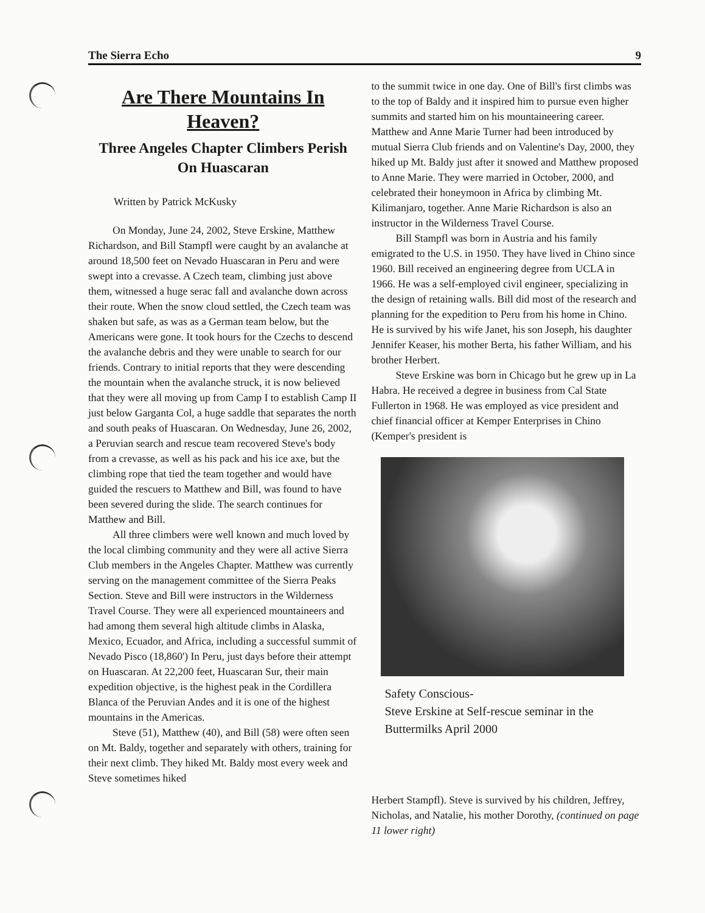The Sierra Echo 9
Are There Mountains In Heaven?
Three Angeles Chapter Climbers Perish On Huascaran
Written by Patrick McKusky
On Monday, June 24, 2002, Steve Erskine, Matthew Richardson, and Bill Stampfl were caught by an avalanche at around 18,500 feet on Nevado Huascaran in Peru and were swept into a crevasse. A Czech team, climbing just above them, witnessed a huge serac fall and avalanche down across their route. When the snow cloud settled, the Czech team was shaken but safe, as was as a German team below, but the Americans were gone. It took hours for the Czechs to descend the avalanche debris and they were unable to search for our friends. Contrary to initial reports that they were descending the mountain when the avalanche struck, it is now believed that they were all moving up from Camp I to establish Camp II just below Garganta Col, a huge saddle that separates the north and south peaks of Huascaran. On Wednesday, June 26, 2002, a Peruvian search and rescue team recovered Steve's body from a crevasse, as well as his pack and his ice axe, but the climbing rope that tied the team together and would have guided the rescuers to Matthew and Bill, was found to have been severed during the slide. The search continues for Matthew and Bill.
All three climbers were well known and much loved by the local climbing community and they were all active Sierra Club members in the Angeles Chapter. Matthew was currently serving on the management committee of the Sierra Peaks Section. Steve and Bill were instructors in the Wilderness Travel Course. They were all experienced mountaineers and had among them several high altitude climbs in Alaska, Mexico, Ecuador, and Africa, including a successful summit of Nevado Pisco (18,860') In Peru, just days before their attempt on Huascaran. At 22,200 feet, Huascaran Sur, their main expedition objective, is the highest peak in the Cordillera Blanca of the Peruvian Andes and it is one of the highest mountains in the Americas.
Steve (51), Matthew (40), and Bill (58) were often seen on Mt. Baldy, together and separately with others, training for their next climb. They hiked Mt. Baldy most every week and Steve sometimes hiked
to the summit twice in one day. One of Bill's first climbs was to the top of Baldy and it inspired him to pursue even higher summits and started him on his mountaineering career. Matthew and Anne Marie Turner had been introduced by mutual Sierra Club friends and on Valentine's Day, 2000, they hiked up Mt. Baldy just after it snowed and Matthew proposed to Anne Marie. They were married in October, 2000, and celebrated their honeymoon in Africa by climbing Mt. Kilimanjaro, together. Anne Marie Richardson is also an instructor in the Wilderness Travel Course.
Bill Stampfl was born in Austria and his family emigrated to the U.S. in 1950. They have lived in Chino since 1960. Bill received an engineering degree from UCLA in 1966. He was a self-employed civil engineer, specializing in the design of retaining walls. Bill did most of the research and planning for the expedition to Peru from his home in Chino. He is survived by his wife Janet, his son Joseph, his daughter Jennifer Keaser, his mother Berta, his father William, and his brother Herbert.
Steve Erskine was born in Chicago but he grew up in La Habra. He received a degree in business from Cal State Fullerton in 1968. He was employed as vice president and chief financial officer at Kemper Enterprises in Chino (Kemper's president is
Safety Conscious-
Steve Erskine at Self-rescue seminar in the Buttermilks April 2000
Herbert Stampfl). Steve is survived by his children, Jeffrey, Nicholas, and Natalie, his mother Dorothy, (continued on page 11 lower right)